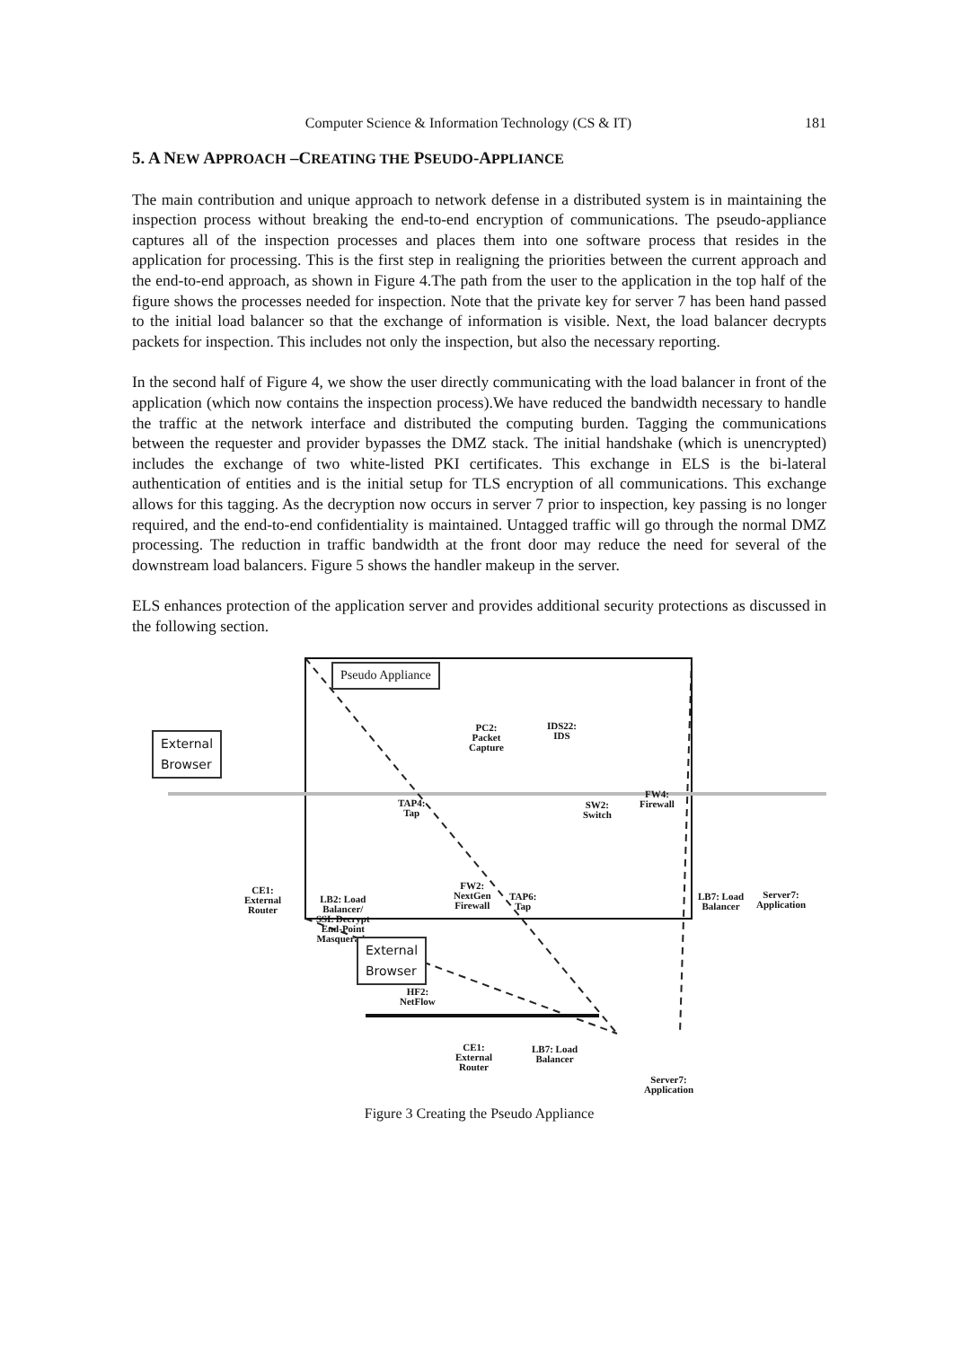181
Computer Science & Information Technology (CS & IT)
5. A NEW APPROACH –CREATING THE PSEUDO-APPLIANCE
The main contribution and unique approach to network defense in a distributed system is in maintaining the inspection process without breaking the end-to-end encryption of communications. The pseudo-appliance captures all of the inspection processes and places them into one software process that resides in the application for processing. This is the first step in realigning the priorities between the current approach and the end-to-end approach, as shown in Figure 4.The path from the user to the application in the top half of the figure shows the processes needed for inspection. Note that the private key for server 7 has been hand passed to the initial load balancer so that the exchange of information is visible. Next, the load balancer decrypts packets for inspection. This includes not only the inspection, but also the necessary reporting.
In the second half of Figure 4, we show the user directly communicating with the load balancer in front of the application (which now contains the inspection process).We have reduced the bandwidth necessary to handle the traffic at the network interface and distributed the computing burden. Tagging the communications between the requester and provider bypasses the DMZ stack. The initial handshake (which is unencrypted) includes the exchange of two white-listed PKI certificates. This exchange in ELS is the bi-lateral authentication of entities and is the initial setup for TLS encryption of all communications. This exchange allows for this tagging. As the decryption now occurs in server 7 prior to inspection, key passing is no longer required, and the end-to-end confidentiality is maintained. Untagged traffic will go through the normal DMZ processing. The reduction in traffic bandwidth at the front door may reduce the need for several of the downstream load balancers. Figure 5 shows the handler makeup in the server.
ELS enhances protection of the application server and provides additional security protections as discussed in the following section.
Pseudo Appliance
External
Browser
PC2:
Packet
Capture
IDS22:
IDS
FW4:
Firewall
TAP4:
Tap
SW2:
Switch
CE1:
External
Router
LB2: Load
Balancer/
SSL Decrypt
End-Point
Masquerade
FW2:
NextGen
Firewall
TAP6:
Tap
LB7: Load
Balancer
Server7:
Application
HF2:
NetFlow
External
Browser
CE1:
External
Router
LB7: Load
Balancer
Server7:
Application
Figure 3 Creating the Pseudo Appliance